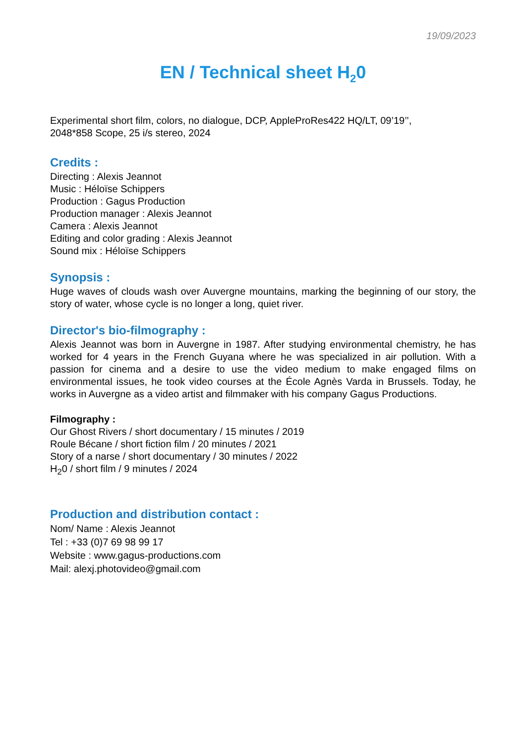19/09/2023
EN / Technical sheet H<sub>2</sub>0
Experimental short film, colors, no dialogue, DCP, AppleProRes422 HQ/LT, 09’19’’,
2048*858 Scope, 25 i/s stereo, 2024
Credits :
Directing : Alexis Jeannot
Music : Héloïse Schippers
Production : Gagus Production
Production manager : Alexis Jeannot
Camera : Alexis Jeannot
Editing and color grading : Alexis Jeannot
Sound mix : Héloïse Schippers
Synopsis :
Huge waves of clouds wash over Auvergne mountains, marking the beginning of our story, the story of water, whose cycle is no longer a long, quiet river.
Director's bio-filmography :
Alexis Jeannot was born in Auvergne in 1987. After studying environmental chemistry, he has worked for 4 years in the French Guyana where he was specialized in air pollution. With a passion for cinema and a desire to use the video medium to make engaged films on environmental issues, he took video courses at the École Agnès Varda in Brussels. Today, he works in Auvergne as a video artist and filmmaker with his company Gagus Productions.
Filmography :
Our Ghost Rivers / short documentary / 15 minutes / 2019
Roule Bécane / short fiction film / 20 minutes / 2021
Story of a narse / short documentary / 30 minutes / 2022
H<sub>2</sub>0 / short film / 9 minutes / 2024
Production and distribution contact :
Nom/ Name : Alexis Jeannot
Tel : +33 (0)7 69 98 99 17
Website : www.gagus-productions.com
Mail: alexj.photovideo@gmail.com